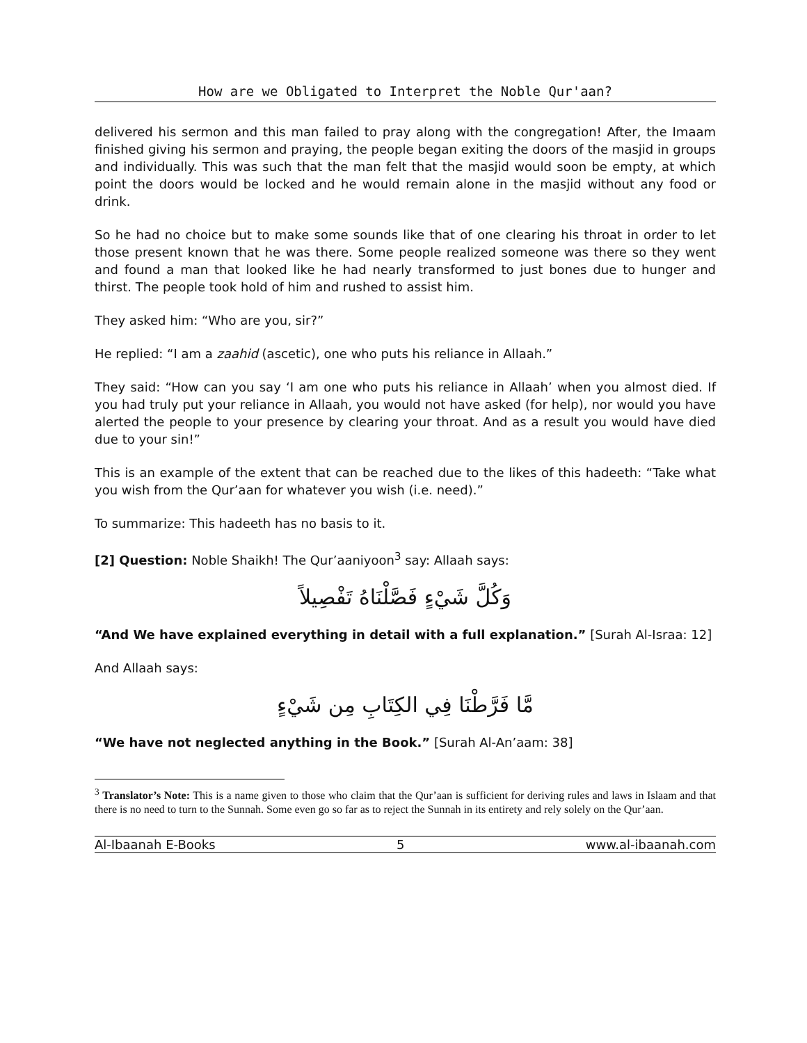How are we Obligated to Interpret the Noble Qur'aan?
delivered his sermon and this man failed to pray along with the congregation! After, the Imaam finished giving his sermon and praying, the people began exiting the doors of the masjid in groups and individually. This was such that the man felt that the masjid would soon be empty, at which point the doors would be locked and he would remain alone in the masjid without any food or drink.
So he had no choice but to make some sounds like that of one clearing his throat in order to let those present known that he was there. Some people realized someone was there so they went and found a man that looked like he had nearly transformed to just bones due to hunger and thirst. The people took hold of him and rushed to assist him.
They asked him: “Who are you, sir?”
He replied: “I am a zaahid (ascetic), one who puts his reliance in Allaah.”
They said: “How can you say ‘I am one who puts his reliance in Allaah’ when you almost died. If you had truly put your reliance in Allaah, you would not have asked (for help), nor would you have alerted the people to your presence by clearing your throat. And as a result you would have died due to your sin!”
This is an example of the extent that can be reached due to the likes of this hadeeth: “Take what you wish from the Qur’aan for whatever you wish (i.e. need).”
To summarize: This hadeeth has no basis to it.
[2] Question: Noble Shaikh! The Qur’aaniyoon<sup>3</sup> say: Allaah says:
وَكُلَّ شَيْءٍ فَصَّلْنَاهُ تَفْصِيلاً
“And We have explained everything in detail with a full explanation.” [Surah Al-Israa: 12]
And Allaah says:
مَّا فَرَّطْنَا فِي الكِتَابِ مِن شَيْءٍ
“We have not neglected anything in the Book.” [Surah Al-An’aam: 38]
<sup>3</sup> Translator’s Note: This is a name given to those who claim that the Qur’aan is sufficient for deriving rules and laws in Islaam and that there is no need to turn to the Sunnah. Some even go so far as to reject the Sunnah in its entirety and rely solely on the Qur’aan.
Al-Ibaanah E-Books 5 www.al-ibaanah.com